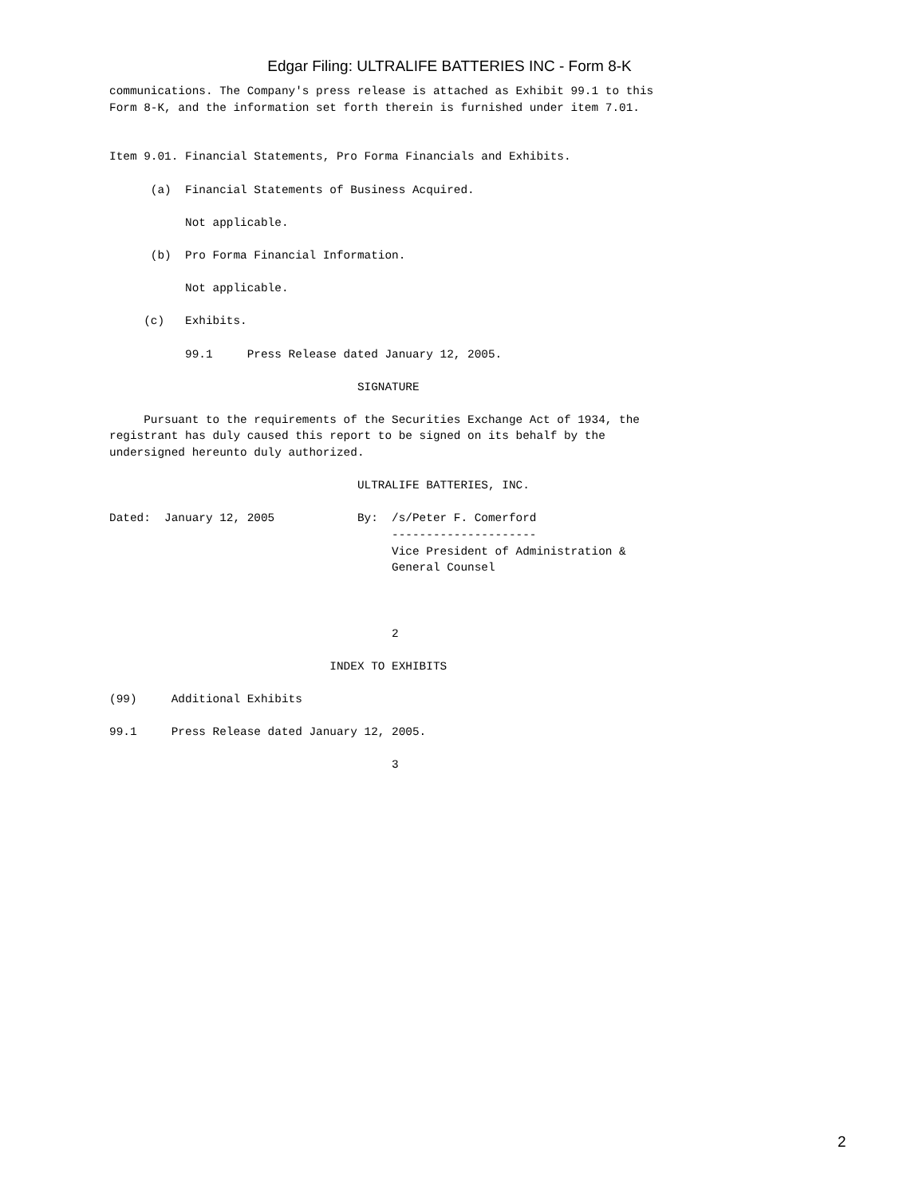Edgar Filing: ULTRALIFE BATTERIES INC - Form 8-K
communications. The Company's press release is attached as Exhibit 99.1 to this
Form 8-K, and the information set forth therein is furnished under item 7.01.


Item 9.01. Financial Statements, Pro Forma Financials and Exhibits.

      (a)  Financial Statements of Business Acquired.

           Not applicable.

      (b)  Pro Forma Financial Information.

           Not applicable.

     (c)   Exhibits.

           99.1     Press Release dated January 12, 2005.

                                    SIGNATURE

     Pursuant to the requirements of the Securities Exchange Act of 1934, the
registrant has duly caused this report to be signed on its behalf by the
undersigned hereunto duly authorized.

                                    ULTRALIFE BATTERIES, INC.

Dated:  January 12, 2005            By:  /s/Peter F. Comerford
                                         ---------------------
                                         Vice President of Administration &
                                         General Counsel



                                         2

                                INDEX TO EXHIBITS

(99)     Additional Exhibits

99.1     Press Release dated January 12, 2005.

                                         3
2